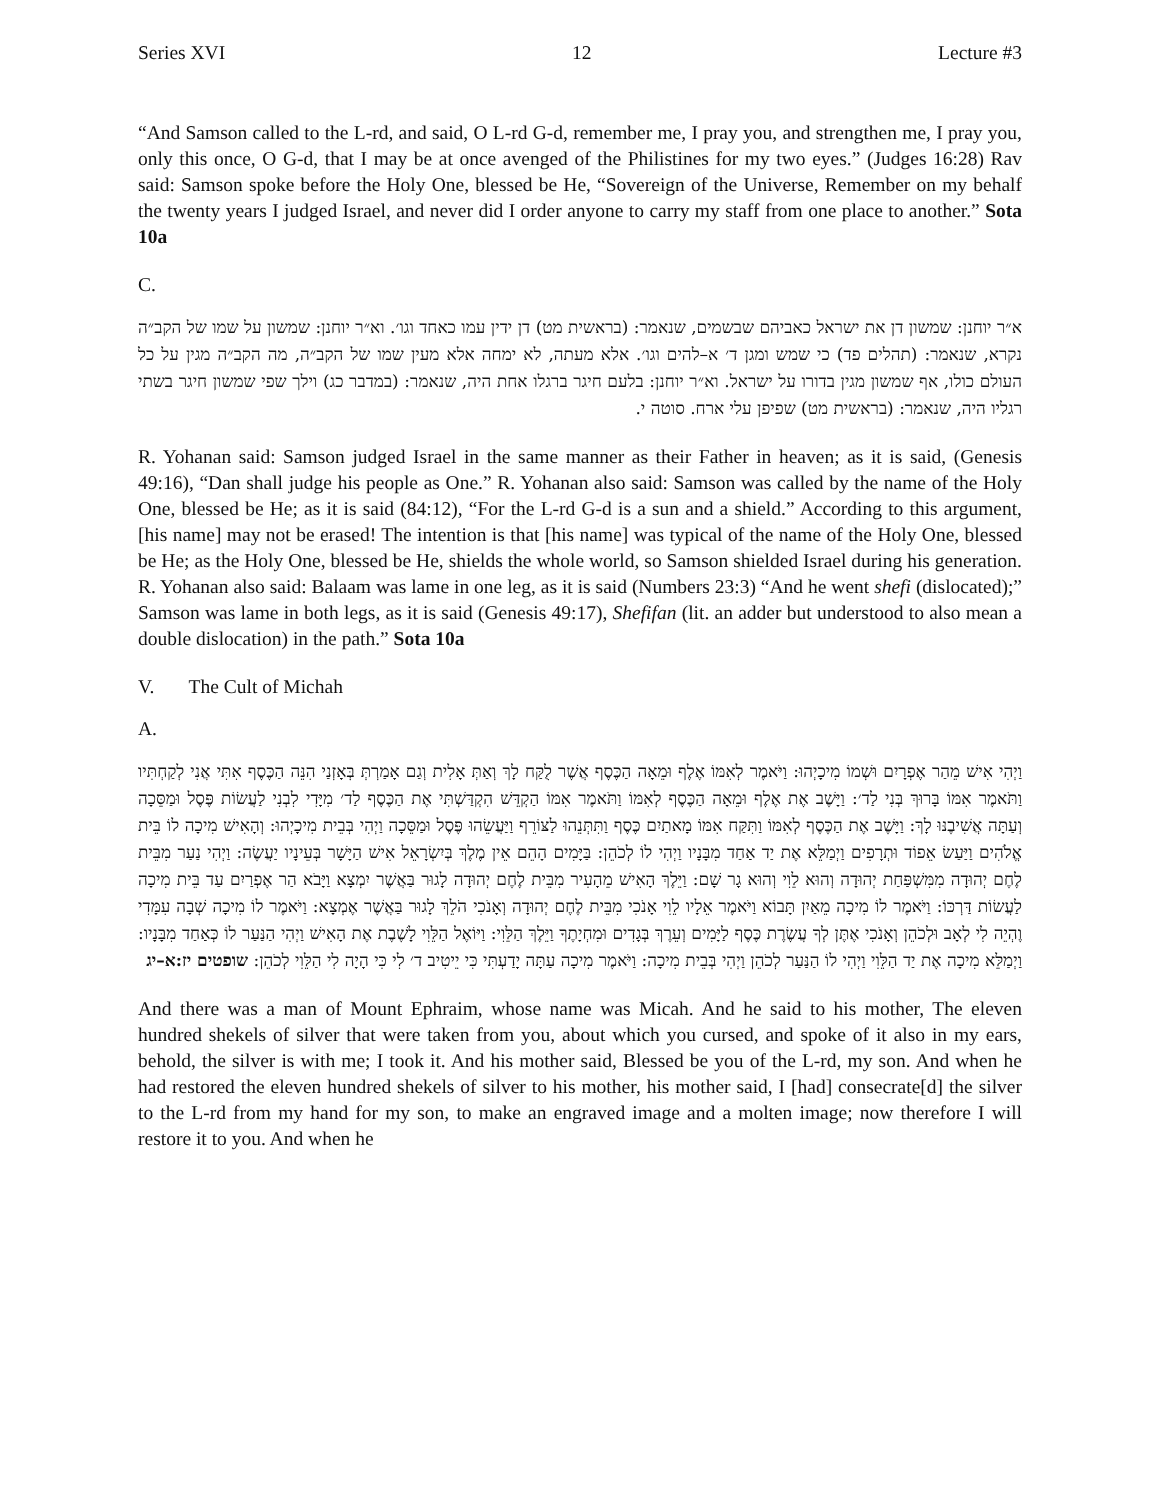Series XVI 12 Lecture #3
“And Samson called to the L-rd, and said, O L-rd G-d, remember me, I pray you, and strengthen me, I pray you, only this once, O G-d, that I may be at once avenged of the Philistines for my two eyes.” (Judges 16:28) Rav said: Samson spoke before the Holy One, blessed be He, “Sovereign of the Universe, Remember on my behalf the twenty years I judged Israel, and never did I order anyone to carry my staff from one place to another.” Sota 10a
C.
א״ר יוחנן: שמשון דן את ישראל כאביהם שבשמים, שנאמר: (בראשית מט) דן ידין עמו כאחד וגו׳. וא״ר יוחנן: שמשון על שמו של הקב״ה נקרא, שנאמר: (תהלים פד) כי שמש ומגן ד׳ א–להים וגו׳. אלא מעתה, לא ימחה אלא מעין שמו של הקב״ה, מה הקב״ה מגין על כל העולם כולו, אף שמשון מגין בדורו על ישראל. וא״ר יוחנן: בלעם חיגר ברגלו אחת היה, שנאמר: (במדבר כג) וילך שפי שמשון חיגר בשתי רגליו היה, שנאמר: (בראשית מט) שפיפן עלי ארח. סוטה י.
R. Yohanan said: Samson judged Israel in the same manner as their Father in heaven; as it is said, (Genesis 49:16), “Dan shall judge his people as One.” R. Yohanan also said: Samson was called by the name of the Holy One, blessed be He; as it is said (84:12), “For the L-rd G-d is a sun and a shield.” According to this argument, [his name] may not be erased! The intention is that [his name] was typical of the name of the Holy One, blessed be He; as the Holy One, blessed be He, shields the whole world, so Samson shielded Israel during his generation. R. Yohanan also said: Balaam was lame in one leg, as it is said (Numbers 23:3) “And he went shefi (dislocated);” Samson was lame in both legs, as it is said (Genesis 49:17), Shefifan (lit. an adder but understood to also mean a double dislocation) in the path.” Sota 10a
V. The Cult of Michah
A.
וַיְהִי אִישׁ מֵהַר אֶפְרָיִם וּשְׁמוֹ מִיכָיְהוּ: וַיֹּאמֶר לְאִמּוֹ אֶלֶף וּמֵאָה הַכֶּסֶף אֲשֶׁר לֻקַּח לָךְ וְאַתְּ אָלִית וְגַם אָמַרְתְּ בְּאָזְנַי הִנֵּה הַכֶּסֶף אִתִּי אֲנִי לְקַחְתִּיו וַתֹּאמֶר אִמּוֹ בָּרוּךְ בְּנִי לַד׳: וַיָּשֶׁב אֶת אֶלֶף וּמֵאָה הַכֶּסֶף לְאִמּוֹ וַתֹּאמֶר אִמּוֹ הַקְדֵּשׁ הִקְדַּשְׁתִּי אֶת הַכֶּסֶף לַד׳ מִיָּדִי לִבְנִי לַעֲשׂוֹת פֶּסֶל וּמַסֵּכָה וְעַתָּה אֲשִׁיבֶנּוּ לָךְ: וַיָּשֶׁב אֶת הַכֶּסֶף לְאִמּוֹ וַתִּקַּח אִמּוֹ מָאתַיִם כֶּסֶף וַתִּתְּנֵהוּ לַצּוֹרֵף וַיַּעֲשֵׂהוּ פֶּסֶל וּמַסֵּכָה וַיְהִי בְּבֵית מִיכָיְהוּ: וְהָאִישׁ מִיכָה לוֹ בֵּית אֱלֹהִים וַיַּעַשׂ אֵפוֹד וּתְרָפִים וַיְמַלֵּא אֶת יַד אַחַד מִבָּנָיו וַיְהִי לוֹ לְכֹהֵן: בַּיָּמִים הָהֵם אֵין מֶלֶךְ בְּיִשְׂרָאֵל אִישׁ הַיָּשָׁר בְּעֵינָיו יַעֲשֶׂה: וַיְהִי נַעַר מִבֵּית לֶחֶם יְהוּדָה מִמִּשְׁפַּחַת יְהוּדָה וְהוּא לֵוִי וְהוּא גָר שָׁם: וַיֵּלֶךְ הָאִישׁ מֵהָעִיר מִבֵּית לֶחֶם יְהוּדָה לָגוּר בַּאֲשֶׁר יִמְצָא וַיָּבֹא הַר אֶפְרַיִם עַד בֵּית מִיכָה לַעֲשׂוֹת דַּרְכּוֹ: וַיֹּאמֶר לוֹ מִיכָה מֵאַיִן תָּבוֹא וַיֹּאמֶר אֵלָיו לֵוִי אָנֹכִי מִבֵּית לֶחֶם יְהוּדָה וְאָנֹכִי הֹלֵךְ לָגוּר בַּאֲשֶׁר אֶמְצָא: וַיֹּאמֶר לוֹ מִיכָה שְׁבָה עִמָּדִי וֶהְיֵה לִי לְאָב וּלְכֹהֵן וְאָנֹכִי אֶתֶּן לְךָ עֲשֶׂרֶת כֶּסֶף לַיָּמִים וְעֵרֶךְ בְּגָדִים וּמִחְיָתֶךָ וַיֵּלֶךְ הַלֵּוִי: וַיּוֹאֶל הַלֵּוִי לָשֶׁבֶת אֶת הָאִישׁ וַיְהִי הַנַּעַר לוֹ כְּאַחַד מִבָּנָיו: וַיְמַלֵּא מִיכָה אֶת יַד הַלֵּוִי וַיְהִי לוֹ הַנַּעַר לְכֹהֵן וַיְהִי בְּבֵית מִיכָה: וַיֹּאמֶר מִיכָה עַתָּה יָדַעְתִּי כִּי יֵיטִיב ד׳ לִי כִּי הָיָה לִי הַלֵּוִי לְכֹהֵן: שופטים יז:א–יג
And there was a man of Mount Ephraim, whose name was Micah. And he said to his mother, The eleven hundred shekels of silver that were taken from you, about which you cursed, and spoke of it also in my ears, behold, the silver is with me; I took it. And his mother said, Blessed be you of the L-rd, my son. And when he had restored the eleven hundred shekels of silver to his mother, his mother said, I [had] consecrate[d] the silver to the L-rd from my hand for my son, to make an engraved image and a molten image; now therefore I will restore it to you. And when he